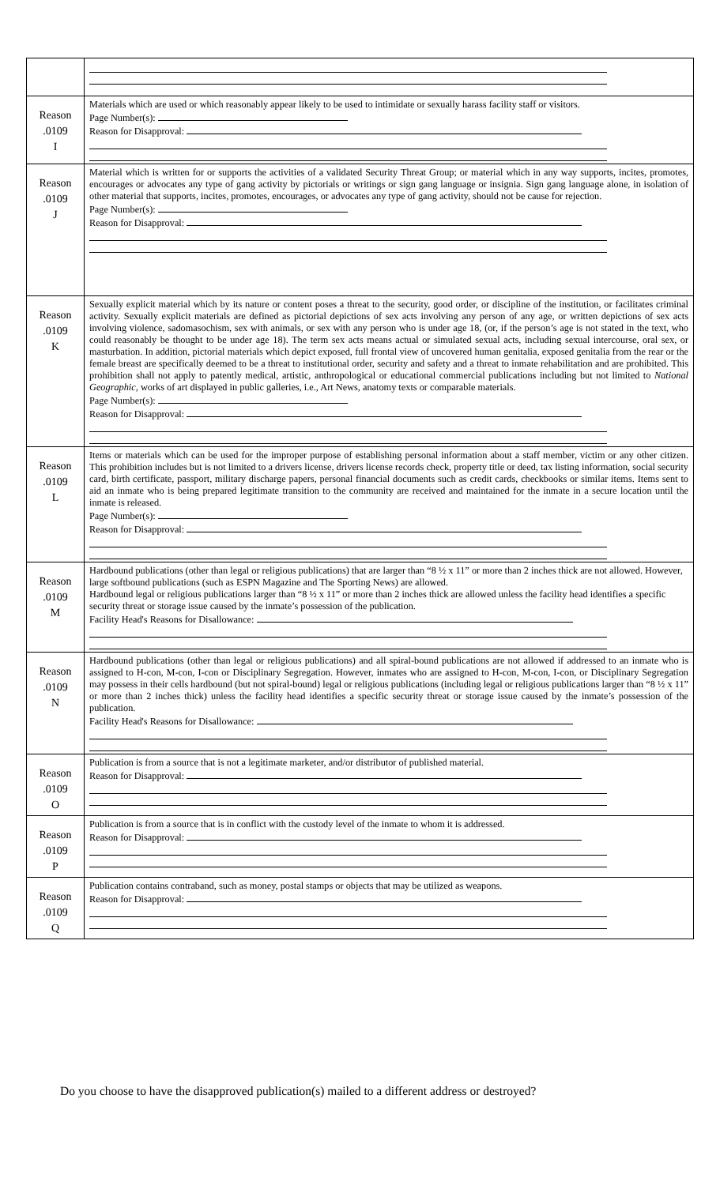| Reason .0109 I | Materials which are used or which reasonably appear likely to be used to intimidate or sexually harass facility staff or visitors. Page Number(s): Reason for Disapproval: |
| Reason .0109 J | Material which is written for or supports the activities of a validated Security Threat Group; or material which in any way supports, incites, promotes, encourages or advocates any type of gang activity by pictorials or writings or sign gang language or insignia. Sign gang language alone, in isolation of other material that supports, incites, promotes, encourages, or advocates any type of gang activity, should not be cause for rejection. Page Number(s): Reason for Disapproval: |
| Reason .0109 K | Sexually explicit material which by its nature or content poses a threat to the security, good order, or discipline of the institution, or facilitates criminal activity. Sexually explicit materials are defined as pictorial depictions of sex acts involving any person of any age, or written depictions of sex acts involving violence, sadomasochism, sex with animals, or sex with any person who is under age 18, (or, if the person’s age is not stated in the text, who could reasonably be thought to be under age 18). The term sex acts means actual or simulated sexual acts, including sexual intercourse, oral sex, or masturbation. In addition, pictorial materials which depict exposed, full frontal view of uncovered human genitalia, exposed genitalia from the rear or the female breast are specifically deemed to be a threat to institutional order, security and safety and a threat to inmate rehabilitation and are prohibited. This prohibition shall not apply to patently medical, artistic, anthropological or educational commercial publications including but not limited to National Geographic , works of art displayed in public galleries, i.e., Art News, anatomy texts or comparable materials. Page Number(s): Reason for Disapproval: |
| Reason .0109 L | Items or materials which can be used for the improper purpose of establishing personal information about a staff member, victim or any other citizen. This prohibition includes but is not limited to a drivers license, drivers license records check, property title or deed, tax listing information, social security card, birth certificate, passport, military discharge papers, personal financial documents such as credit cards, checkbooks or similar items. Items sent to aid an inmate who is being prepared legitimate transition to the community are received and maintained for the inmate in a secure location until the inmate is released. Page Number(s): Reason for Disapproval: |
| Reason .0109 M | Hardbound publications (other than legal or religious publications) that are larger than “8 ½ x 11” or more than 2 inches thick are not allowed. However, large softbound publications (such as ESPN Magazine and The Sporting News) are allowed. Hardbound legal or religious publications larger than “8 ½ x 11” or more than 2 inches thick are allowed unless the facility head identifies a specific security threat or storage issue caused by the inmate’s possession of the publication. Facility Head's Reasons for Disallowance: |
| Reason .0109 N | Hardbound publications (other than legal or religious publications) and all spiral-bound publications are not allowed if addressed to an inmate who is assigned to H-con, M-con, I-con or Disciplinary Segregation. However, inmates who are assigned to H-con, M-con, I-con, or Disciplinary Segregation may possess in their cells hardbound (but not spiral-bound) legal or religious publications (including legal or religious publications larger than “8 ½ x 11” or more than 2 inches thick) unless the facility head identifies a specific security threat or storage issue caused by the inmate’s possession of the publication. Facility Head's Reasons for Disallowance: |
| Reason .0109 O | Publication is from a source that is not a legitimate marketer, and/or distributor of published material. Reason for Disapproval: |
| Reason .0109 P | Publication is from a source that is in conflict with the custody level of the inmate to whom it is addressed. Reason for Disapproval: |
| Reason .0109 Q | Publication contains contraband, such as money, postal stamps or objects that may be utilized as weapons. Reason for Disapproval: |
Do you choose to have the disapproved publication(s) mailed to a different address or destroyed?